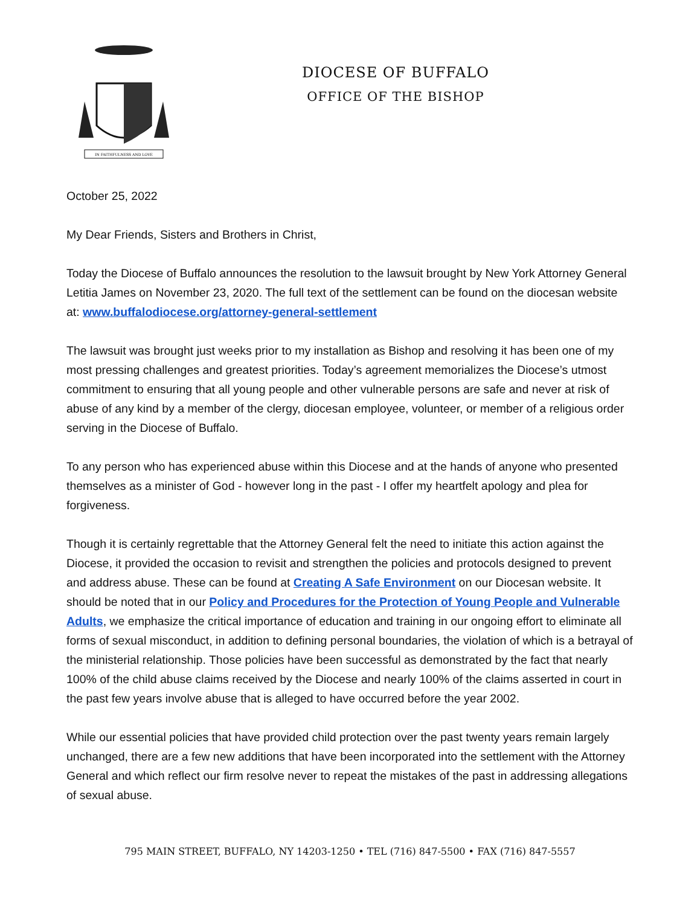IN FAITHFULNESS AND LOVE
DIOCESE OF BUFFALO
OFFICE OF THE BISHOP
October 25, 2022
My Dear Friends, Sisters and Brothers in Christ,
Today the Diocese of Buffalo announces the resolution to the lawsuit brought by New York Attorney General Letitia James on November 23, 2020. The full text of the settlement can be found on the diocesan website at: www.buffalodiocese.org/attorney-general-settlement
The lawsuit was brought just weeks prior to my installation as Bishop and resolving it has been one of my most pressing challenges and greatest priorities. Today’s agreement memorializes the Diocese’s utmost commitment to ensuring that all young people and other vulnerable persons are safe and never at risk of abuse of any kind by a member of the clergy, diocesan employee, volunteer, or member of a religious order serving in the Diocese of Buffalo.
To any person who has experienced abuse within this Diocese and at the hands of anyone who presented themselves as a minister of God - however long in the past - I offer my heartfelt apology and plea for forgiveness.
Though it is certainly regrettable that the Attorney General felt the need to initiate this action against the Diocese, it provided the occasion to revisit and strengthen the policies and protocols designed to prevent and address abuse. These can be found at Creating A Safe Environment on our Diocesan website. It should be noted that in our Policy and Procedures for the Protection of Young People and Vulnerable Adults, we emphasize the critical importance of education and training in our ongoing effort to eliminate all forms of sexual misconduct, in addition to defining personal boundaries, the violation of which is a betrayal of the ministerial relationship. Those policies have been successful as demonstrated by the fact that nearly 100% of the child abuse claims received by the Diocese and nearly 100% of the claims asserted in court in the past few years involve abuse that is alleged to have occurred before the year 2002.
While our essential policies that have provided child protection over the past twenty years remain largely unchanged, there are a few new additions that have been incorporated into the settlement with the Attorney General and which reflect our firm resolve never to repeat the mistakes of the past in addressing allegations of sexual abuse.
795 MAIN STREET, BUFFALO, NY 14203-1250 • TEL (716) 847-5500 • FAX (716) 847-5557